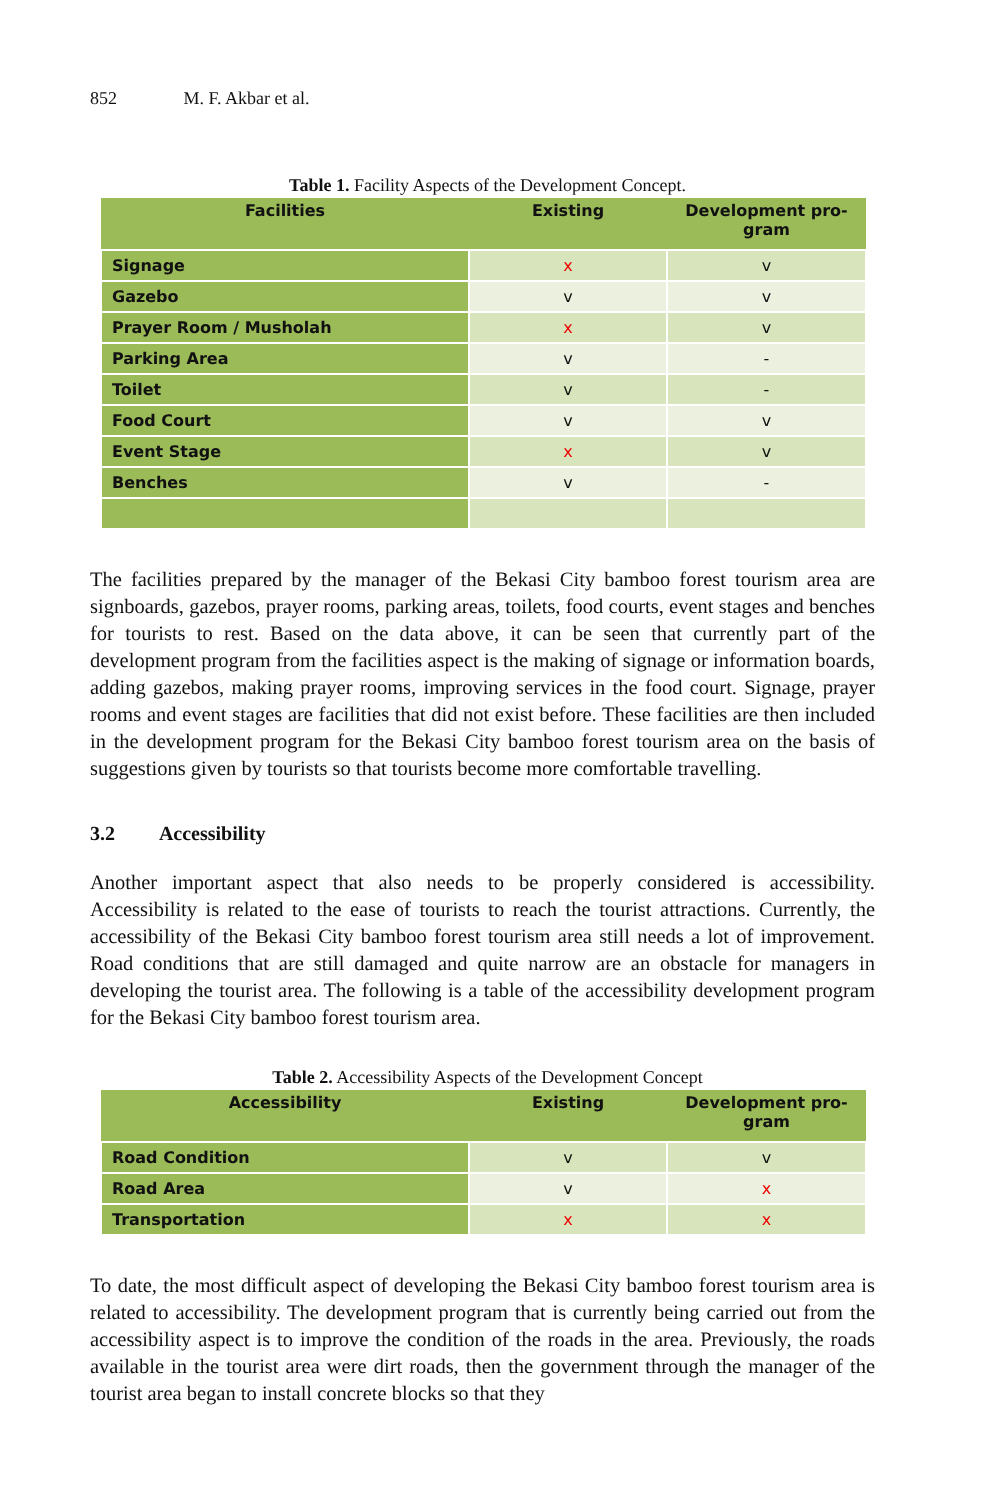852 M. F. Akbar et al.
Table 1. Facility Aspects of the Development Concept.
| Facilities | Existing | Development pro- gram |
| --- | --- | --- |
| Signage | x | v |
| Gazebo | v | v |
| Prayer Room / Musholah | x | v |
| Parking Area | v | - |
| Toilet | v | - |
| Food Court | v | v |
| Event Stage | x | v |
| Benches | v | - |
The facilities prepared by the manager of the Bekasi City bamboo forest tourism area are signboards, gazebos, prayer rooms, parking areas, toilets, food courts, event stages and benches for tourists to rest. Based on the data above, it can be seen that currently part of the development program from the facilities aspect is the making of signage or information boards, adding gazebos, making prayer rooms, improving services in the food court. Signage, prayer rooms and event stages are facilities that did not exist before. These facilities are then included in the development program for the Bekasi City bamboo forest tourism area on the basis of suggestions given by tourists so that tourists become more comfortable travelling.
3.2 Accessibility
Another important aspect that also needs to be properly considered is accessibility. Accessibility is related to the ease of tourists to reach the tourist attractions. Currently, the accessibility of the Bekasi City bamboo forest tourism area still needs a lot of improvement. Road conditions that are still damaged and quite narrow are an obstacle for managers in developing the tourist area. The following is a table of the accessibility development program for the Bekasi City bamboo forest tourism area.
Table 2. Accessibility Aspects of the Development Concept
| Accessibility | Existing | Development pro- gram |
| --- | --- | --- |
| Road Condition | v | v |
| Road Area | v | x |
| Transportation | x | x |
To date, the most difficult aspect of developing the Bekasi City bamboo forest tourism area is related to accessibility. The development program that is currently being carried out from the accessibility aspect is to improve the condition of the roads in the area. Previously, the roads available in the tourist area were dirt roads, then the government through the manager of the tourist area began to install concrete blocks so that they